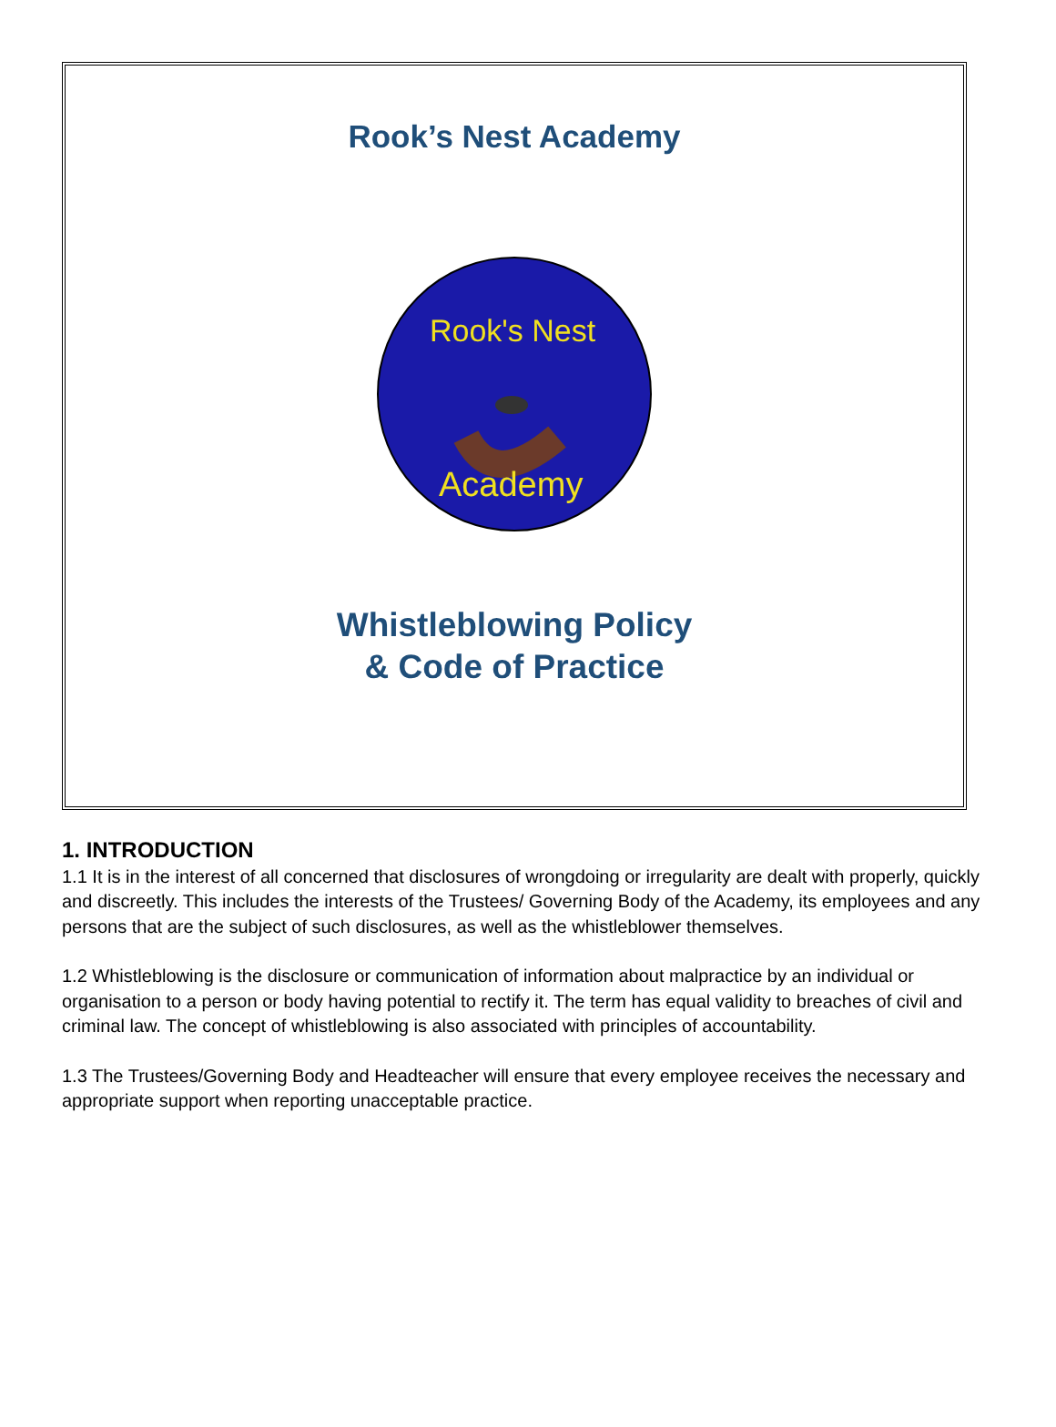Rook’s Nest Academy
Rook's Nest
Academy
Whistleblowing Policy
& Code of Practice
1. INTRODUCTION
1.1 It is in the interest of all concerned that disclosures of wrongdoing or irregularity are dealt with properly, quickly and discreetly. This includes the interests of the Trustees/ Governing Body of the Academy, its employees and any persons that are the subject of such disclosures, as well as the whistleblower themselves.
1.2 Whistleblowing is the disclosure or communication of information about malpractice by an individual or organisation to a person or body having potential to rectify it. The term has equal validity to breaches of civil and criminal law. The concept of whistleblowing is also associated with principles of accountability.
1.3 The Trustees/Governing Body and Headteacher will ensure that every employee receives the necessary and appropriate support when reporting unacceptable practice.